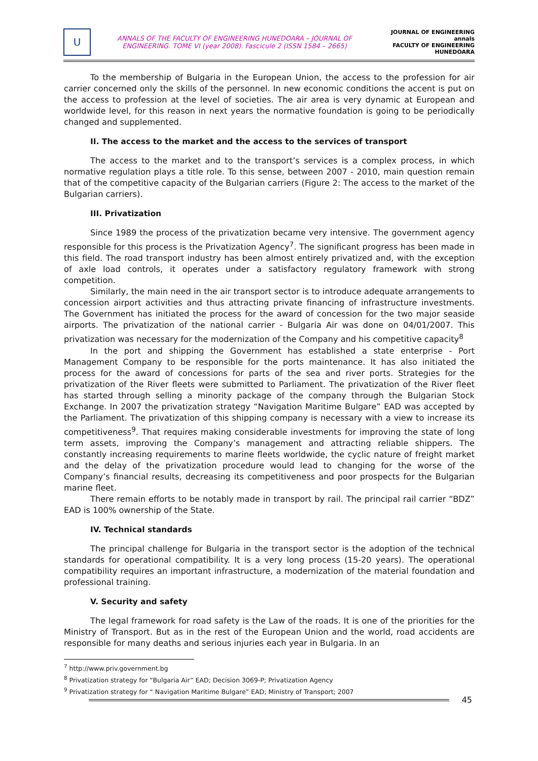U
ANNALS OF THE FACULTY OF ENGINEERING HUNEDOARA – JOURNAL OF
ENGINEERING. TOME VI (year 2008). Fascicule 2 (ISSN 1584 – 2665)
JOURNAL OF ENGINEERING
annals
FACULTY OF ENGINEERING HUNEDOARA
To the membership of Bulgaria in the European Union, the access to the profession for air carrier concerned only the skills of the personnel. In new economic conditions the accent is put on the access to profession at the level of societies. The air area is very dynamic at European and worldwide level, for this reason in next years the normative foundation is going to be periodically changed and supplemented.
II. The access to the market and the access to the services of transport
The access to the market and to the transport’s services is a complex process, in which normative regulation plays a title role. To this sense, between 2007 - 2010, main question remain that of the competitive capacity of the Bulgarian carriers (Figure 2: The access to the market of the Bulgarian carriers).
III. Privatization
Since 1989 the process of the privatization became very intensive. The government agency responsible for this process is the Privatization Agency<sup>7</sup>. The significant progress has been made in this field. The road transport industry has been almost entirely privatized and, with the exception of axle load controls, it operates under a satisfactory regulatory framework with strong competition.
Similarly, the main need in the air transport sector is to introduce adequate arrangements to concession airport activities and thus attracting private financing of infrastructure investments. The Government has initiated the process for the award of concession for the two major seaside airports. The privatization of the national carrier - Bulgaria Air was done on 04/01/2007. This privatization was necessary for the modernization of the Company and his competitive capacity<sup>8</sup>
In the port and shipping the Government has established a state enterprise - Port Management Company to be responsible for the ports maintenance. It has also initiated the process for the award of concessions for parts of the sea and river ports. Strategies for the privatization of the River fleets were submitted to Parliament. The privatization of the River fleet has started through selling a minority package of the company through the Bulgarian Stock Exchange. In 2007 the privatization strategy “Navigation Maritime Bulgare” EAD was accepted by the Parliament. The privatization of this shipping company is necessary with a view to increase its competitiveness<sup>9</sup>. That requires making considerable investments for improving the state of long term assets, improving the Company’s management and attracting reliable shippers. The constantly increasing requirements to marine fleets worldwide, the cyclic nature of freight market and the delay of the privatization procedure would lead to changing for the worse of the Company’s financial results, decreasing its competitiveness and poor prospects for the Bulgarian marine fleet.
There remain efforts to be notably made in transport by rail. The principal rail carrier “BDZ” EAD is 100% ownership of the State.
IV. Technical standards
The principal challenge for Bulgaria in the transport sector is the adoption of the technical standards for operational compatibility. It is a very long process (15-20 years). The operational compatibility requires an important infrastructure, a modernization of the material foundation and professional training.
V. Security and safety
The legal framework for road safety is the Law of the roads. It is one of the priorities for the Ministry of Transport. But as in the rest of the European Union and the world, road accidents are responsible for many deaths and serious injuries each year in Bulgaria. In an
<sup>7</sup> http://www.priv.government.bg
<sup>8</sup> Privatization strategy for “Bulgaria Air” EAD; Decision 3069-P; Privatization Agency
<sup>9</sup> Privatization strategy for “ Navigation Maritime Bulgare” EAD; Ministry of Transport; 2007
45